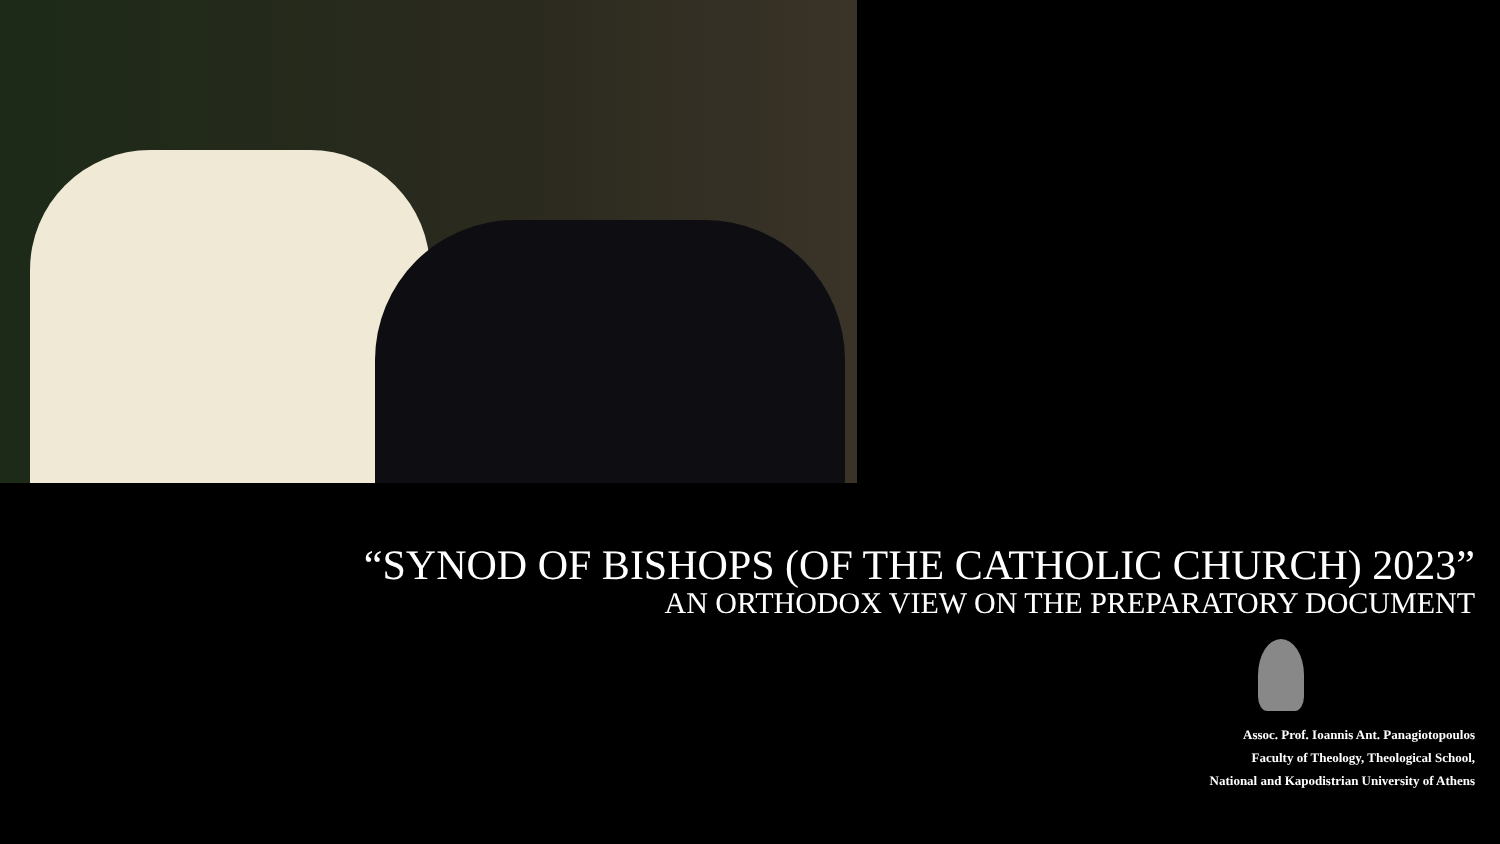“SYNOD OF BISHOPS (OF THE CATHOLIC CHURCH) 2023”
AN ORTHODOX VIEW ON THE PREPARATORY DOCUMENT
Assoc. Prof. Ioannis Ant. Panagiotopoulos
Faculty of Theology, Theological School,
National and Kapodistrian University of Athens